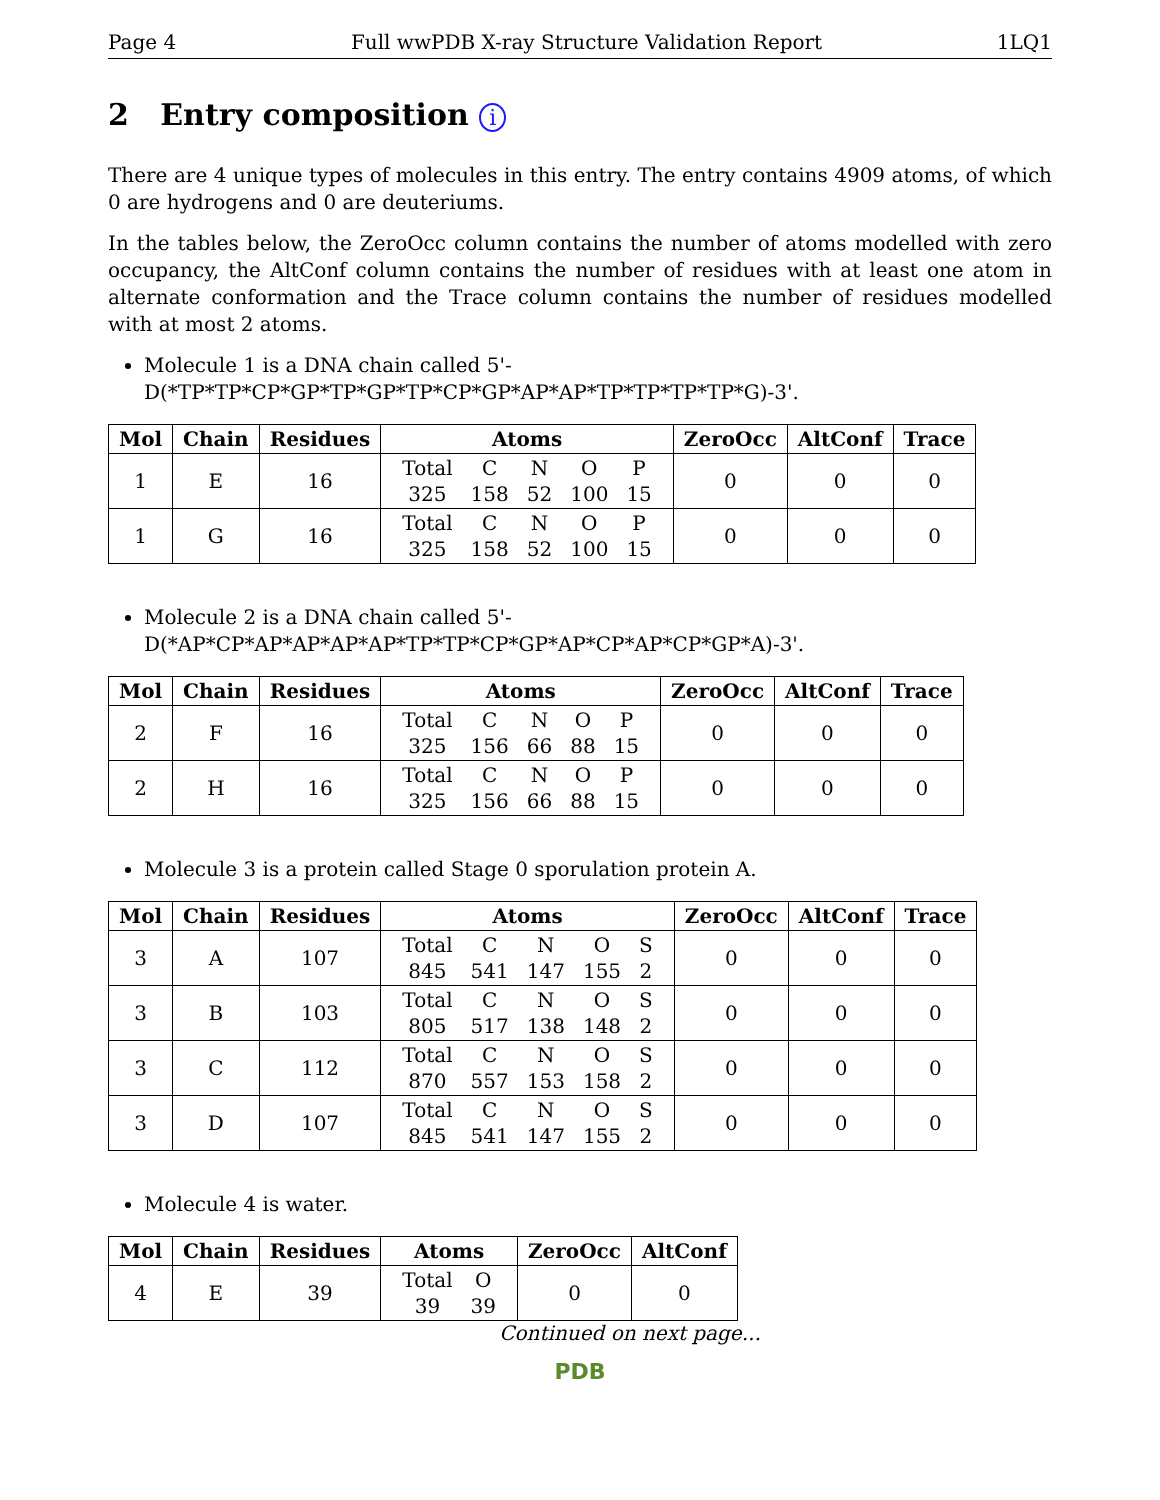Page 4 Full wwPDB X-ray Structure Validation Report 1LQ1
2 Entry composition i
There are 4 unique types of molecules in this entry. The entry contains 4909 atoms, of which 0 are hydrogens and 0 are deuteriums.
In the tables below, the ZeroOcc column contains the number of atoms modelled with zero occupancy, the AltConf column contains the number of residues with at least one atom in alternate conformation and the Trace column contains the number of residues modelled with at most 2 atoms.
Molecule 1 is a DNA chain called 5'-D(*TP*TP*CP*GP*TP*GP*TP*CP*GP*AP*AP*TP*TP*TP*TP*G)-3'.
| Mol | Chain | Residues | Atoms | ZeroOcc | AltConf | Trace |
| --- | --- | --- | --- | --- | --- | --- |
| 1 | E | 16 | / Total / C / N / O / P / / 325 / 158 / 52 / 100 / 15 / | 0 | 0 | 0 |
| 1 | G | 16 | / Total / C / N / O / P / / 325 / 158 / 52 / 100 / 15 / | 0 | 0 | 0 |
Molecule 2 is a DNA chain called 5'-D(*AP*CP*AP*AP*AP*AP*TP*TP*CP*GP*AP*CP*AP*CP*GP*A)-3'.
| Mol | Chain | Residues | Atoms | ZeroOcc | AltConf | Trace |
| --- | --- | --- | --- | --- | --- | --- |
| 2 | F | 16 | / Total / C / N / O / P / / 325 / 156 / 66 / 88 / 15 / | 0 | 0 | 0 |
| 2 | H | 16 | / Total / C / N / O / P / / 325 / 156 / 66 / 88 / 15 / | 0 | 0 | 0 |
Molecule 3 is a protein called Stage 0 sporulation protein A.
| Mol | Chain | Residues | Atoms | ZeroOcc | AltConf | Trace |
| --- | --- | --- | --- | --- | --- | --- |
| 3 | A | 107 | / Total / C / N / O / S / / 845 / 541 / 147 / 155 / 2 / | 0 | 0 | 0 |
| 3 | B | 103 | / Total / C / N / O / S / / 805 / 517 / 138 / 148 / 2 / | 0 | 0 | 0 |
| 3 | C | 112 | / Total / C / N / O / S / / 870 / 557 / 153 / 158 / 2 / | 0 | 0 | 0 |
| 3 | D | 107 | / Total / C / N / O / S / / 845 / 541 / 147 / 155 / 2 / | 0 | 0 | 0 |
Molecule 4 is water.
| Mol | Chain | Residues | Atoms | ZeroOcc | AltConf |
| --- | --- | --- | --- | --- | --- |
| 4 | E | 39 | / Total / O / / 39 / 39 / | 0 | 0 |
Continued on next page...
PDB